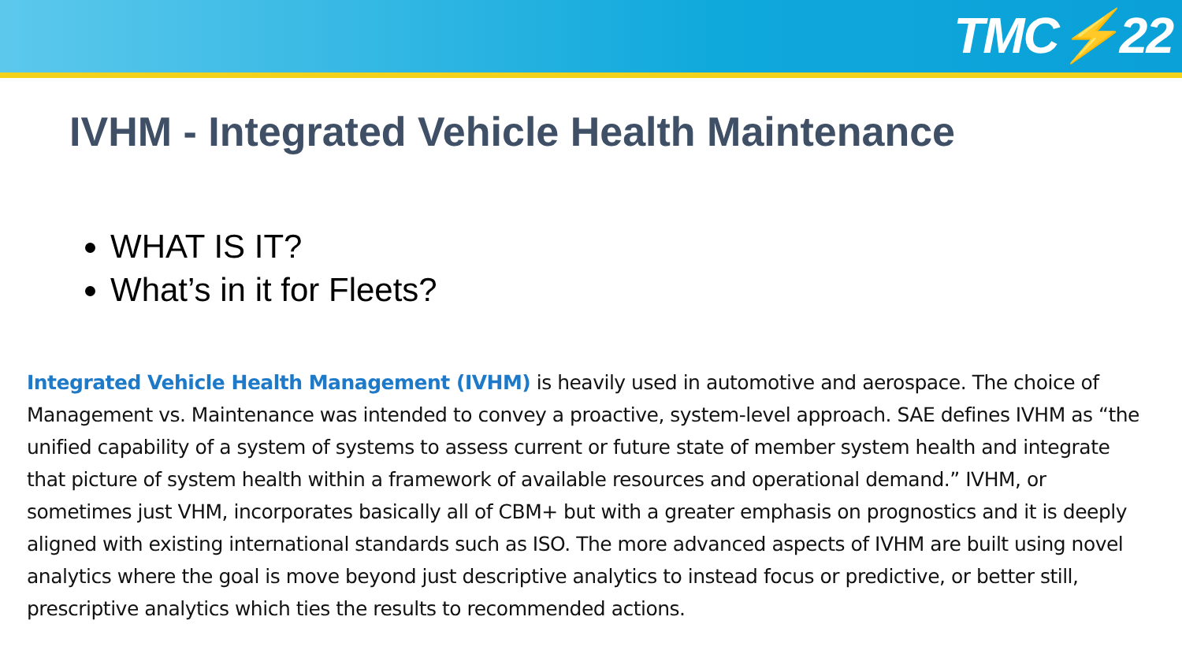TMC⚡22
IVHM - Integrated Vehicle Health Maintenance
WHAT IS IT?
What’s in it for Fleets?
Integrated Vehicle Health Management (IVHM) is heavily used in automotive and aerospace. The choice of Management vs. Maintenance was intended to convey a proactive, system-level approach. SAE defines IVHM as “the unified capability of a system of systems to assess current or future state of member system health and integrate that picture of system health within a framework of available resources and operational demand.” IVHM, or sometimes just VHM, incorporates basically all of CBM+ but with a greater emphasis on prognostics and it is deeply aligned with existing international standards such as ISO. The more advanced aspects of IVHM are built using novel analytics where the goal is move beyond just descriptive analytics to instead focus or predictive, or better still, prescriptive analytics which ties the results to recommended actions.